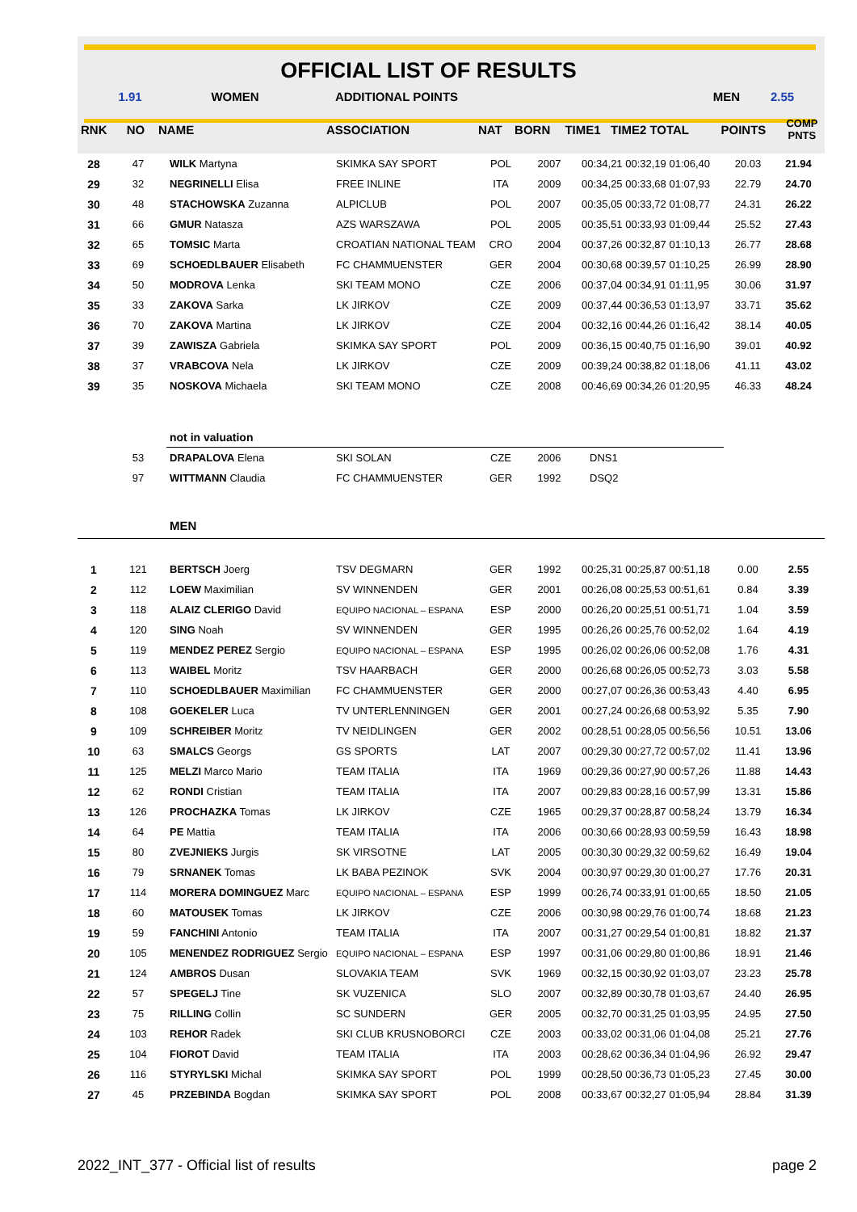OFFICIAL LIST OF RESULTS
1.91 WOMEN ADDITIONAL POINTS MEN 2.55
| RNK | NO | NAME | ASSOCIATION | NAT | BORN | TIME1 TIME2 TOTAL | POINTS | COMP PNTS |
| --- | --- | --- | --- | --- | --- | --- | --- | --- |
| 28 | 47 | WILK Martyna | SKIMKA SAY SPORT | POL | 2007 | 00:34,21 00:32,19 01:06,40 | 20.03 | 21.94 |
| 29 | 32 | NEGRINELLI Elisa | FREE INLINE | ITA | 2009 | 00:34,25 00:33,68 01:07,93 | 22.79 | 24.70 |
| 30 | 48 | STACHOWSKA Zuzanna | ALPICLUB | POL | 2007 | 00:35,05 00:33,72 01:08,77 | 24.31 | 26.22 |
| 31 | 66 | GMUR Natasza | AZS WARSZAWA | POL | 2005 | 00:35,51 00:33,93 01:09,44 | 25.52 | 27.43 |
| 32 | 65 | TOMSIC Marta | CROATIAN NATIONAL TEAM | CRO | 2004 | 00:37,26 00:32,87 01:10,13 | 26.77 | 28.68 |
| 33 | 69 | SCHOEDLBAUER Elisabeth | FC CHAMMUENSTER | GER | 2004 | 00:30,68 00:39,57 01:10,25 | 26.99 | 28.90 |
| 34 | 50 | MODROVA Lenka | SKI TEAM MONO | CZE | 2006 | 00:37,04 00:34,91 01:11,95 | 30.06 | 31.97 |
| 35 | 33 | ZAKOVA Sarka | LK JIRKOV | CZE | 2009 | 00:37,44 00:36,53 01:13,97 | 33.71 | 35.62 |
| 36 | 70 | ZAKOVA Martina | LK JIRKOV | CZE | 2004 | 00:32,16 00:44,26 01:16,42 | 38.14 | 40.05 |
| 37 | 39 | ZAWISZA Gabriela | SKIMKA SAY SPORT | POL | 2009 | 00:36,15 00:40,75 01:16,90 | 39.01 | 40.92 |
| 38 | 37 | VRABCOVA Nela | LK JIRKOV | CZE | 2009 | 00:39,24 00:38,82 01:18,06 | 41.11 | 43.02 |
| 39 | 35 | NOSKOVA Michaela | SKI TEAM MONO | CZE | 2008 | 00:46,69 00:34,26 01:20,95 | 46.33 | 48.24 |
| | | not in valuation | | | | | | |
| | 53 | DRAPALOVA Elena | SKI SOLAN | CZE | 2006 | DNS1 | | |
| | 97 | WITTMANN Claudia | FC CHAMMUENSTER | GER | 1992 | DSQ2 | | |
| | | MEN | | | | | | |
| 1 | 121 | BERTSCH Joerg | TSV DEGMARN | GER | 1992 | 00:25,31 00:25,87 00:51,18 | 0.00 | 2.55 |
| 2 | 112 | LOEW Maximilian | SV WINNENDEN | GER | 2001 | 00:26,08 00:25,53 00:51,61 | 0.84 | 3.39 |
| 3 | 118 | ALAIZ CLERIGO David | EQUIPO NACIONAL – ESPANA | ESP | 2000 | 00:26,20 00:25,51 00:51,71 | 1.04 | 3.59 |
| 4 | 120 | SING Noah | SV WINNENDEN | GER | 1995 | 00:26,26 00:25,76 00:52,02 | 1.64 | 4.19 |
| 5 | 119 | MENDEZ PEREZ Sergio | EQUIPO NACIONAL – ESPANA | ESP | 1995 | 00:26,02 00:26,06 00:52,08 | 1.76 | 4.31 |
| 6 | 113 | WAIBEL Moritz | TSV HAARBACH | GER | 2000 | 00:26,68 00:26,05 00:52,73 | 3.03 | 5.58 |
| 7 | 110 | SCHOEDLBAUER Maximilian | FC CHAMMUENSTER | GER | 2000 | 00:27,07 00:26,36 00:53,43 | 4.40 | 6.95 |
| 8 | 108 | GOEKELER Luca | TV UNTERLENNINGEN | GER | 2001 | 00:27,24 00:26,68 00:53,92 | 5.35 | 7.90 |
| 9 | 109 | SCHREIBER Moritz | TV NEIDLINGEN | GER | 2002 | 00:28,51 00:28,05 00:56,56 | 10.51 | 13.06 |
| 10 | 63 | SMALCS Georgs | GS SPORTS | LAT | 2007 | 00:29,30 00:27,72 00:57,02 | 11.41 | 13.96 |
| 11 | 125 | MELZI Marco Mario | TEAM ITALIA | ITA | 1969 | 00:29,36 00:27,90 00:57,26 | 11.88 | 14.43 |
| 12 | 62 | RONDI Cristian | TEAM ITALIA | ITA | 2007 | 00:29,83 00:28,16 00:57,99 | 13.31 | 15.86 |
| 13 | 126 | PROCHAZKA Tomas | LK JIRKOV | CZE | 1965 | 00:29,37 00:28,87 00:58,24 | 13.79 | 16.34 |
| 14 | 64 | PE Mattia | TEAM ITALIA | ITA | 2006 | 00:30,66 00:28,93 00:59,59 | 16.43 | 18.98 |
| 15 | 80 | ZVEJNIEKS Jurgis | SK VIRSOTNE | LAT | 2005 | 00:30,30 00:29,32 00:59,62 | 16.49 | 19.04 |
| 16 | 79 | SRNANEK Tomas | LK BABA PEZINOK | SVK | 2004 | 00:30,97 00:29,30 01:00,27 | 17.76 | 20.31 |
| 17 | 114 | MORERA DOMINGUEZ Marc | EQUIPO NACIONAL – ESPANA | ESP | 1999 | 00:26,74 00:33,91 01:00,65 | 18.50 | 21.05 |
| 18 | 60 | MATOUSEK Tomas | LK JIRKOV | CZE | 2006 | 00:30,98 00:29,76 01:00,74 | 18.68 | 21.23 |
| 19 | 59 | FANCHINI Antonio | TEAM ITALIA | ITA | 2007 | 00:31,27 00:29,54 01:00,81 | 18.82 | 21.37 |
| 20 | 105 | MENENDEZ RODRIGUEZ Sergio | EQUIPO NACIONAL – ESPANA | ESP | 1997 | 00:31,06 00:29,80 01:00,86 | 18.91 | 21.46 |
| 21 | 124 | AMBROS Dusan | SLOVAKIA TEAM | SVK | 1969 | 00:32,15 00:30,92 01:03,07 | 23.23 | 25.78 |
| 22 | 57 | SPEGELJ Tine | SK VUZENICA | SLO | 2007 | 00:32,89 00:30,78 01:03,67 | 24.40 | 26.95 |
| 23 | 75 | RILLING Collin | SC SUNDERN | GER | 2005 | 00:32,70 00:31,25 01:03,95 | 24.95 | 27.50 |
| 24 | 103 | REHOR Radek | SKI CLUB KRUSNOBORCI | CZE | 2003 | 00:33,02 00:31,06 01:04,08 | 25.21 | 27.76 |
| 25 | 104 | FIOROT David | TEAM ITALIA | ITA | 2003 | 00:28,62 00:36,34 01:04,96 | 26.92 | 29.47 |
| 26 | 116 | STYRYLSKI Michal | SKIMKA SAY SPORT | POL | 1999 | 00:28,50 00:36,73 01:05,23 | 27.45 | 30.00 |
| 27 | 45 | PRZEBINDA Bogdan | SKIMKA SAY SPORT | POL | 2008 | 00:33,67 00:32,27 01:05,94 | 28.84 | 31.39 |
2022_INT_377 - Official list of results page 2